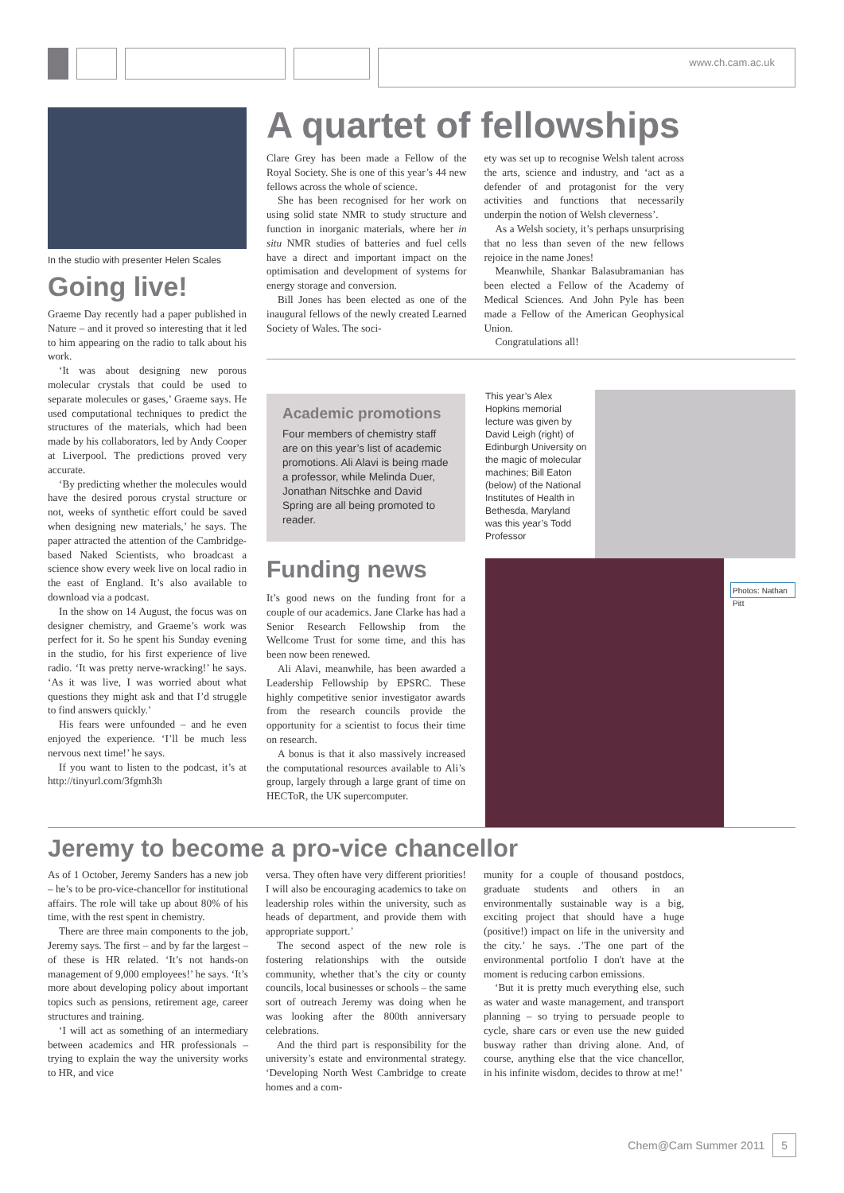www.ch.cam.ac.uk
In the studio with presenter Helen Scales
Going live!
Graeme Day recently had a paper published in Nature – and it proved so interesting that it led to him appearing on the radio to talk about his work.
‘It was about designing new porous molecular crystals that could be used to separate molecules or gases,’ Graeme says. He used computational techniques to predict the structures of the materials, which had been made by his collaborators, led by Andy Cooper at Liverpool. The predictions proved very accurate.
‘By predicting whether the molecules would have the desired porous crystal structure or not, weeks of synthetic effort could be saved when designing new materials,’ he says. The paper attracted the attention of the Cambridge-based Naked Scientists, who broadcast a science show every week live on local radio in the east of England. It’s also available to download via a podcast.
In the show on 14 August, the focus was on designer chemistry, and Graeme’s work was perfect for it. So he spent his Sunday evening in the studio, for his first experience of live radio. ‘It was pretty nerve-wracking!’ he says. ‘As it was live, I was worried about what questions they might ask and that I’d struggle to find answers quickly.’
His fears were unfounded – and he even enjoyed the experience. ‘I’ll be much less nervous next time!’ he says.
If you want to listen to the podcast, it’s at http://tinyurl.com/3fgmh3h
A quartet of fellowships
Clare Grey has been made a Fellow of the Royal Society. She is one of this year’s 44 new fellows across the whole of science.
She has been recognised for her work on using solid state NMR to study structure and function in inorganic materials, where her in situ NMR studies of batteries and fuel cells have a direct and important impact on the optimisation and development of systems for energy storage and conversion.
Bill Jones has been elected as one of the inaugural fellows of the newly created Learned Society of Wales. The soci-
ety was set up to recognise Welsh talent across the arts, science and industry, and ‘act as a defender of and protagonist for the very activities and functions that necessarily underpin the notion of Welsh cleverness’.
As a Welsh society, it’s perhaps unsurprising that no less than seven of the new fellows rejoice in the name Jones!
Meanwhile, Shankar Balasubramanian has been elected a Fellow of the Academy of Medical Sciences. And John Pyle has been made a Fellow of the American Geophysical Union.
Congratulations all!
Academic promotions
Four members of chemistry staff are on this year’s list of academic promotions. Ali Alavi is being made a professor, while Melinda Duer, Jonathan Nitschke and David Spring are all being promoted to reader.
Funding news
It’s good news on the funding front for a couple of our academics. Jane Clarke has had a Senior Research Fellowship from the Wellcome Trust for some time, and this has been now been renewed.
Ali Alavi, meanwhile, has been awarded a Leadership Fellowship by EPSRC. These highly competitive senior investigator awards from the research councils provide the opportunity for a scientist to focus their time on research.
A bonus is that it also massively increased the computational resources available to Ali’s group, largely through a large grant of time on HECToR, the UK supercomputer.
This year’s Alex Hopkins memorial lecture was given by David Leigh (right) of Edinburgh University on the magic of molecular machines; Bill Eaton (below) of the National Institutes of Health in Bethesda, Maryland was this year’s Todd Professor
Photos: Nathan Pitt
Jeremy to become a pro-vice chancellor
As of 1 October, Jeremy Sanders has a new job – he’s to be pro-vice-chancellor for institutional affairs. The role will take up about 80% of his time, with the rest spent in chemistry.
There are three main components to the job, Jeremy says. The first – and by far the largest – of these is HR related. ‘It’s not hands-on management of 9,000 employees!’ he says. ‘It’s more about developing policy about important topics such as pensions, retirement age, career structures and training.
‘I will act as something of an intermediary between academics and HR professionals – trying to explain the way the university works to HR, and vice
versa. They often have very different priorities! I will also be encouraging academics to take on leadership roles within the university, such as heads of department, and provide them with appropriate support.’
The second aspect of the new role is fostering relationships with the outside community, whether that’s the city or county councils, local businesses or schools – the same sort of outreach Jeremy was doing when he was looking after the 800th anniversary celebrations.
And the third part is responsibility for the university’s estate and environmental strategy. ‘Developing North West Cambridge to create homes and a com-
munity for a couple of thousand postdocs, graduate students and others in an environmentally sustainable way is a big, exciting project that should have a huge (positive!) impact on life in the university and the city.’ he says. .’The one part of the environmental portfolio I don't have at the moment is reducing carbon emissions.
‘But it is pretty much everything else, such as water and waste management, and transport planning – so trying to persuade people to cycle, share cars or even use the new guided busway rather than driving alone. And, of course, anything else that the vice chancellor, in his infinite wisdom, decides to throw at me!’
Chem@Cam Summer 2011 5